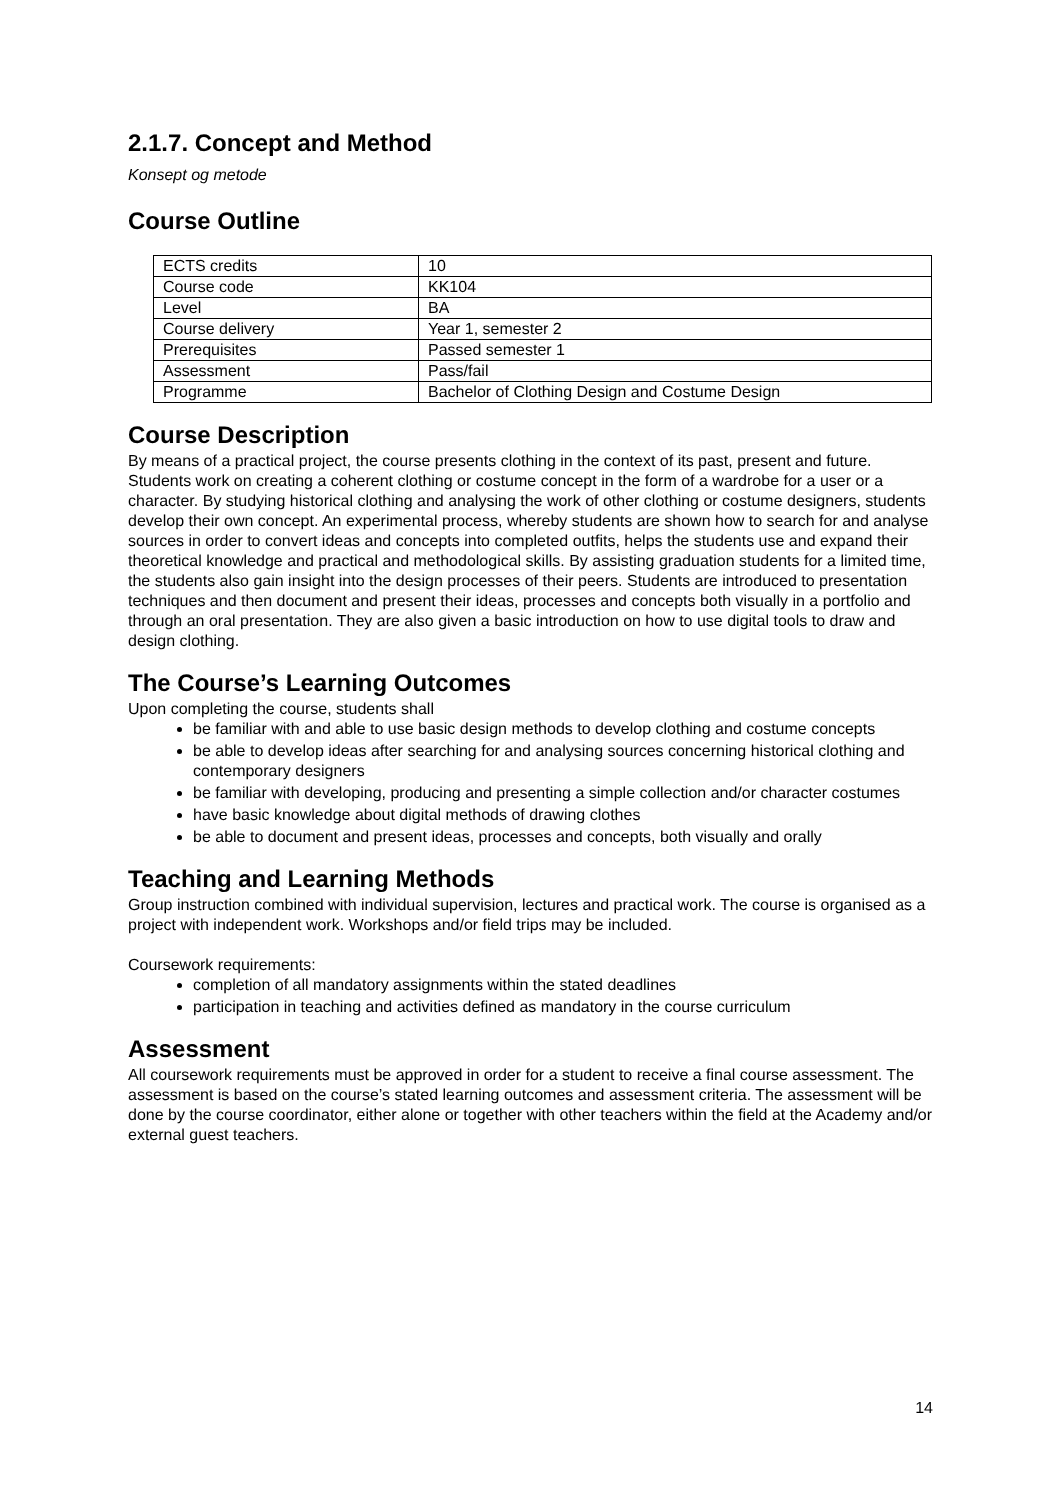2.1.7. Concept and Method
Konsept og metode
Course Outline
| ECTS credits | 10 |
| Course code | KK104 |
| Level | BA |
| Course delivery | Year 1, semester 2 |
| Prerequisites | Passed semester 1 |
| Assessment | Pass/fail |
| Programme | Bachelor of Clothing Design and Costume Design |
Course Description
By means of a practical project, the course presents clothing in the context of its past, present and future. Students work on creating a coherent clothing or costume concept in the form of a wardrobe for a user or a character. By studying historical clothing and analysing the work of other clothing or costume designers, students develop their own concept. An experimental process, whereby students are shown how to search for and analyse sources in order to convert ideas and concepts into completed outfits, helps the students use and expand their theoretical knowledge and practical and methodological skills. By assisting graduation students for a limited time, the students also gain insight into the design processes of their peers. Students are introduced to presentation techniques and then document and present their ideas, processes and concepts both visually in a portfolio and through an oral presentation. They are also given a basic introduction on how to use digital tools to draw and design clothing.
The Course’s Learning Outcomes
Upon completing the course, students shall
be familiar with and able to use basic design methods to develop clothing and costume concepts
be able to develop ideas after searching for and analysing sources concerning historical clothing and contemporary designers
be familiar with developing, producing and presenting a simple collection and/or character costumes
have basic knowledge about digital methods of drawing clothes
be able to document and present ideas, processes and concepts, both visually and orally
Teaching and Learning Methods
Group instruction combined with individual supervision, lectures and practical work. The course is organised as a project with independent work. Workshops and/or field trips may be included.
Coursework requirements:
completion of all mandatory assignments within the stated deadlines
participation in teaching and activities defined as mandatory in the course curriculum
Assessment
All coursework requirements must be approved in order for a student to receive a final course assessment. The assessment is based on the course’s stated learning outcomes and assessment criteria. The assessment will be done by the course coordinator, either alone or together with other teachers within the field at the Academy and/or external guest teachers.
14